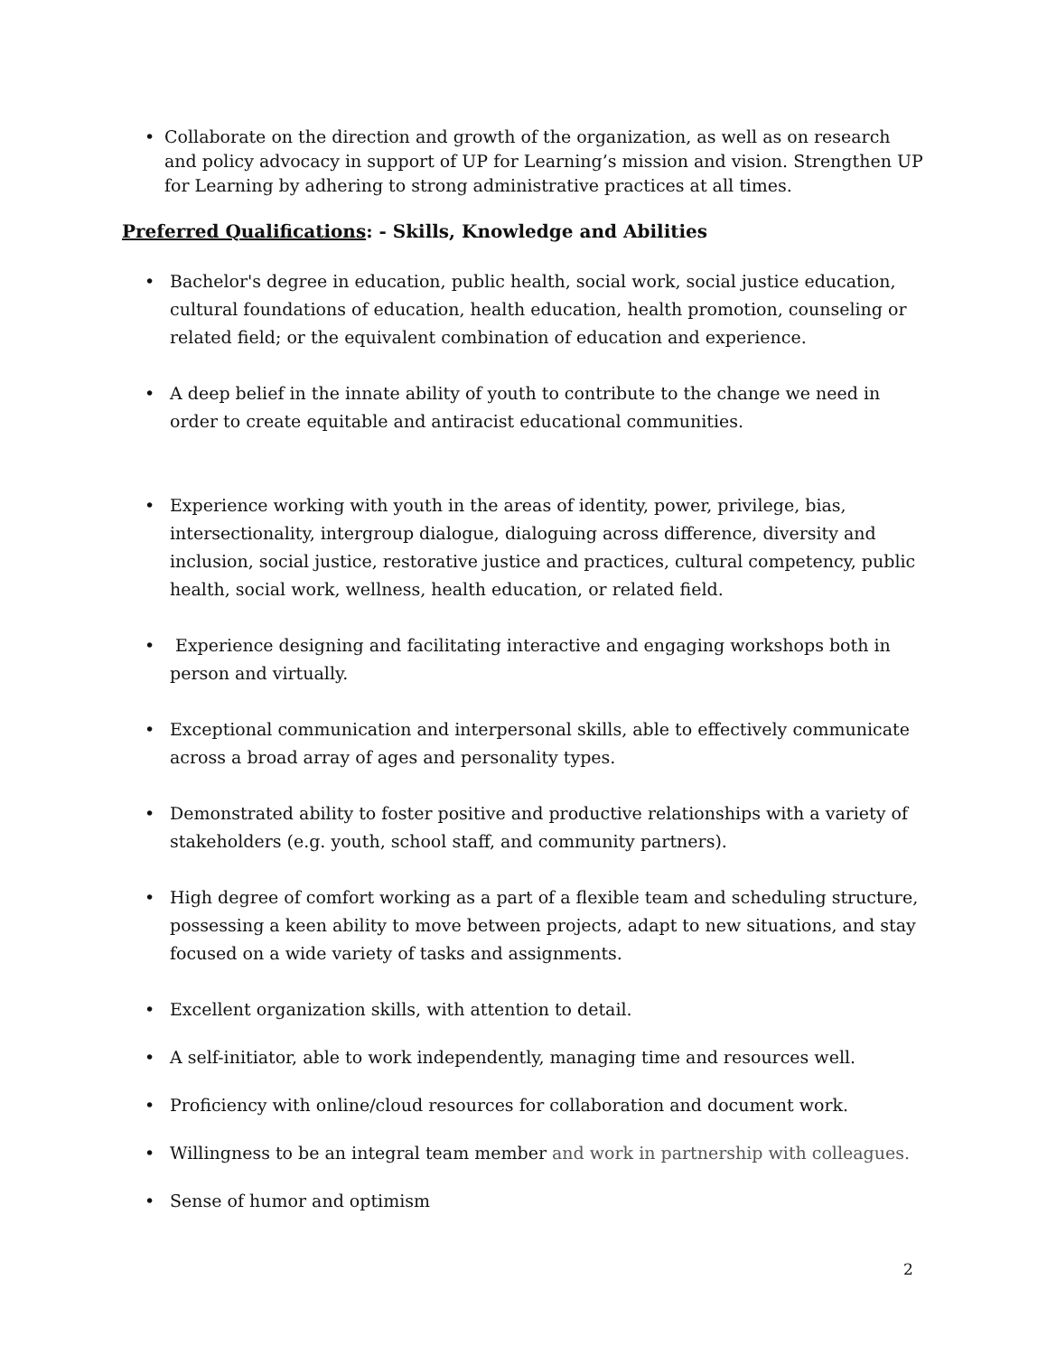• Collaborate on the direction and growth of the organization, as well as on research and policy advocacy in support of UP for Learning’s mission and vision. Strengthen UP for Learning by adhering to strong administrative practices at all times.
Preferred Qualifications: - Skills, Knowledge and Abilities
• Bachelor's degree in education, public health, social work, social justice education, cultural foundations of education, health education, health promotion, counseling or related field; or the equivalent combination of education and experience.
• A deep belief in the innate ability of youth to contribute to the change we need in order to create equitable and antiracist educational communities.
• Experience working with youth in the areas of identity, power, privilege, bias, intersectionality, intergroup dialogue, dialoguing across difference, diversity and inclusion, social justice, restorative justice and practices, cultural competency, public health, social work, wellness, health education, or related field.
• Experience designing and facilitating interactive and engaging workshops both in person and virtually.
• Exceptional communication and interpersonal skills, able to effectively communicate across a broad array of ages and personality types.
• Demonstrated ability to foster positive and productive relationships with a variety of stakeholders (e.g. youth, school staff, and community partners).
• High degree of comfort working as a part of a flexible team and scheduling structure, possessing a keen ability to move between projects, adapt to new situations, and stay focused on a wide variety of tasks and assignments.
• Excellent organization skills, with attention to detail.
• A self-initiator, able to work independently, managing time and resources well.
• Proficiency with online/cloud resources for collaboration and document work.
• Willingness to be an integral team member and work in partnership with colleagues.
• Sense of humor and optimism
2